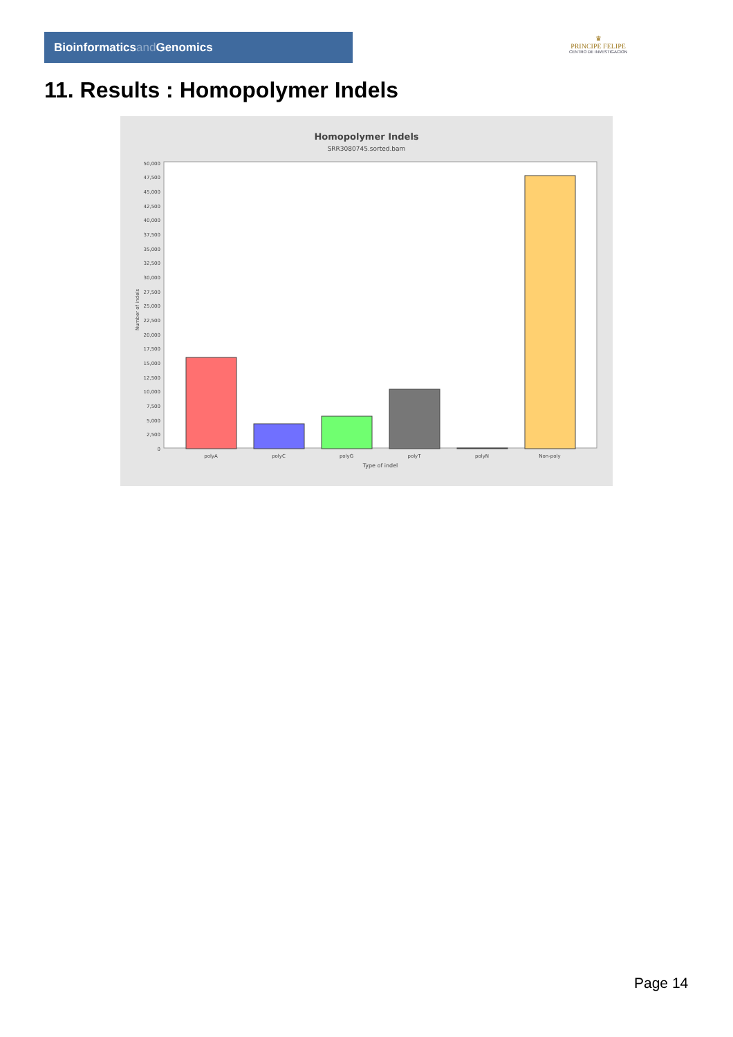Bioinformaticsand Genomics
♛
PRINCIPE FELIPE
CENTRO DE INVESTIGACION
11. Results : Homopolymer Indels
Homopolymer Indels
SRR3080745.sorted.bam
50,000
47,500
45,000
42,500
40,000
37,500
35,000
32,500
30,000
27,500
25,000
22,500
20,000
17,500
15,000
12,500
10,000
7,500
5,000
2,500
0
Number of indels
polyA
polyC
polyG
polyT
polyN
Non-poly
Type of indel
Page 14